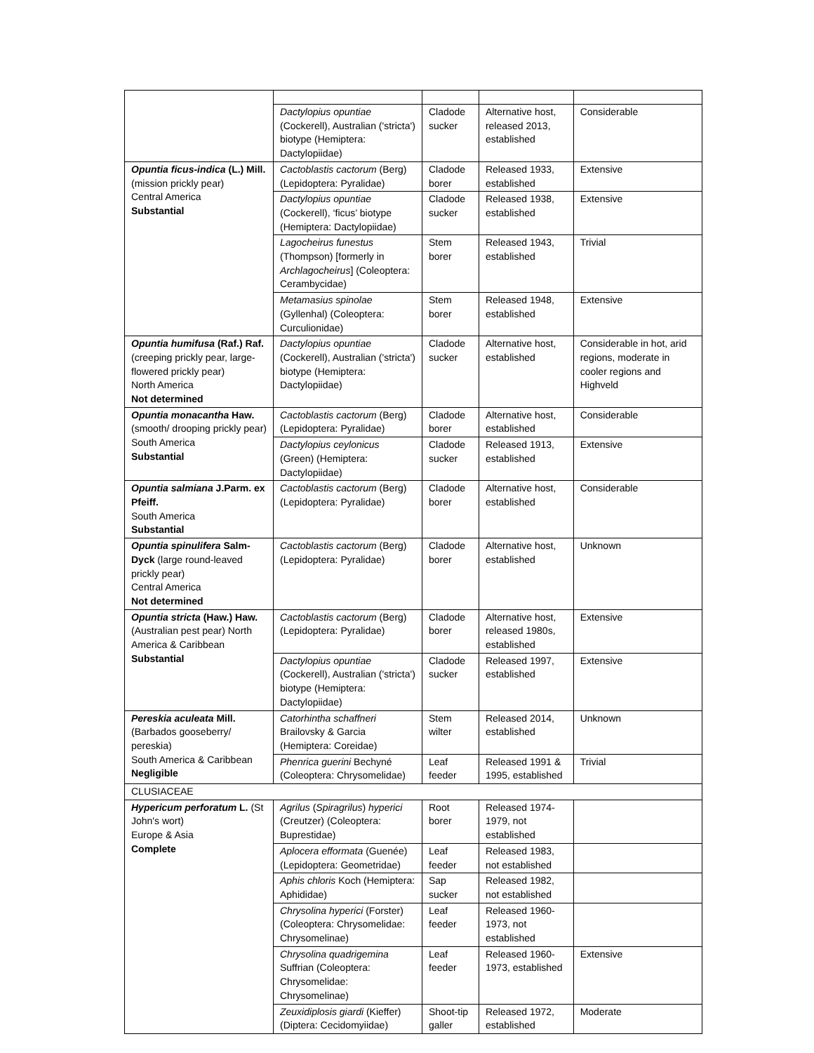| | Dactylopius opuntiae (Cockerell), Australian ('stricta') biotype (Hemiptera: Dactylopiidae) | Cladode sucker | Alternative host, released 2013, established | Considerable |
| Opuntia ficus-indica (L.) Mill. (mission prickly pear) Central America Substantial | Cactoblastis cactorum (Berg) (Lepidoptera: Pyralidae) | Cladode borer | Released 1933, established | Extensive |
| | Dactylopius opuntiae (Cockerell), ‘ficus’ biotype (Hemiptera: Dactylopiidae) | Cladode sucker | Released 1938, established | Extensive |
| | Lagocheirus funestus (Thompson) [formerly in Archlagocheirus ] (Coleoptera: Cerambycidae) | Stem borer | Released 1943, established | Trivial |
| | Metamasius spinolae (Gyllenhal) (Coleoptera: Curculionidae) | Stem borer | Released 1948, established | Extensive |
| Opuntia humifusa (Raf.) Raf. (creeping prickly pear, large-flowered prickly pear) North America Not determined | Dactylopius opuntiae (Cockerell), Australian ('stricta') biotype (Hemiptera: Dactylopiidae) | Cladode sucker | Alternative host, established | Considerable in hot, arid regions, moderate in cooler regions and Highveld |
| Opuntia monacantha Haw. (smooth/ drooping prickly pear) South America Substantial | Cactoblastis cactorum (Berg) (Lepidoptera: Pyralidae) | Cladode borer | Alternative host, established | Considerable |
| | Dactylopius ceylonicus (Green) (Hemiptera: Dactylopiidae) | Cladode sucker | Released 1913, established | Extensive |
| Opuntia salmiana J.Parm. ex Pfeiff. South America Substantial | Cactoblastis cactorum (Berg) (Lepidoptera: Pyralidae) | Cladode borer | Alternative host, established | Considerable |
| Opuntia spinulifera Salm-Dyck (large round-leaved prickly pear) Central America Not determined | Cactoblastis cactorum (Berg) (Lepidoptera: Pyralidae) | Cladode borer | Alternative host, established | Unknown |
| Opuntia stricta (Haw.) Haw. (Australian pest pear) North America & Caribbean Substantial | Cactoblastis cactorum (Berg) (Lepidoptera: Pyralidae) | Cladode borer | Alternative host, released 1980s, established | Extensive |
| | Dactylopius opuntiae (Cockerell), Australian ('stricta') biotype (Hemiptera: Dactylopiidae) | Cladode sucker | Released 1997, established | Extensive |
| Pereskia aculeata Mill. (Barbados gooseberry/ pereskia) South America & Caribbean Negligible | Catorhintha schaffneri Brailovsky & Garcia (Hemiptera: Coreidae) | Stem wilter | Released 2014, established | Unknown |
| | Phenrica guerini Bechyné (Coleoptera: Chrysomelidae) | Leaf feeder | Released 1991 & 1995, established | Trivial |
| CLUSIACEAE | | | | |
| Hypericum perforatum L. (St John's wort) Europe & Asia Complete | Agrilus ( Spiragrilus ) hyperici (Creutzer) (Coleoptera: Buprestidae) | Root borer | Released 1974-1979, not established | |
| | Aplocera efformata (Guenée) (Lepidoptera: Geometridae) | Leaf feeder | Released 1983, not established | |
| | Aphis chloris Koch (Hemiptera: Aphididae) | Sap sucker | Released 1982, not established | |
| | Chrysolina hyperici (Forster) (Coleoptera: Chrysomelidae: Chrysomelinae) | Leaf feeder | Released 1960-1973, not established | |
| | Chrysolina quadrigemina Suffrian (Coleoptera: Chrysomelidae: Chrysomelinae) | Leaf feeder | Released 1960-1973, established | Extensive |
| | Zeuxidiplosis giardi (Kieffer) (Diptera: Cecidomyiidae) | Shoot-tip galler | Released 1972, established | Moderate |